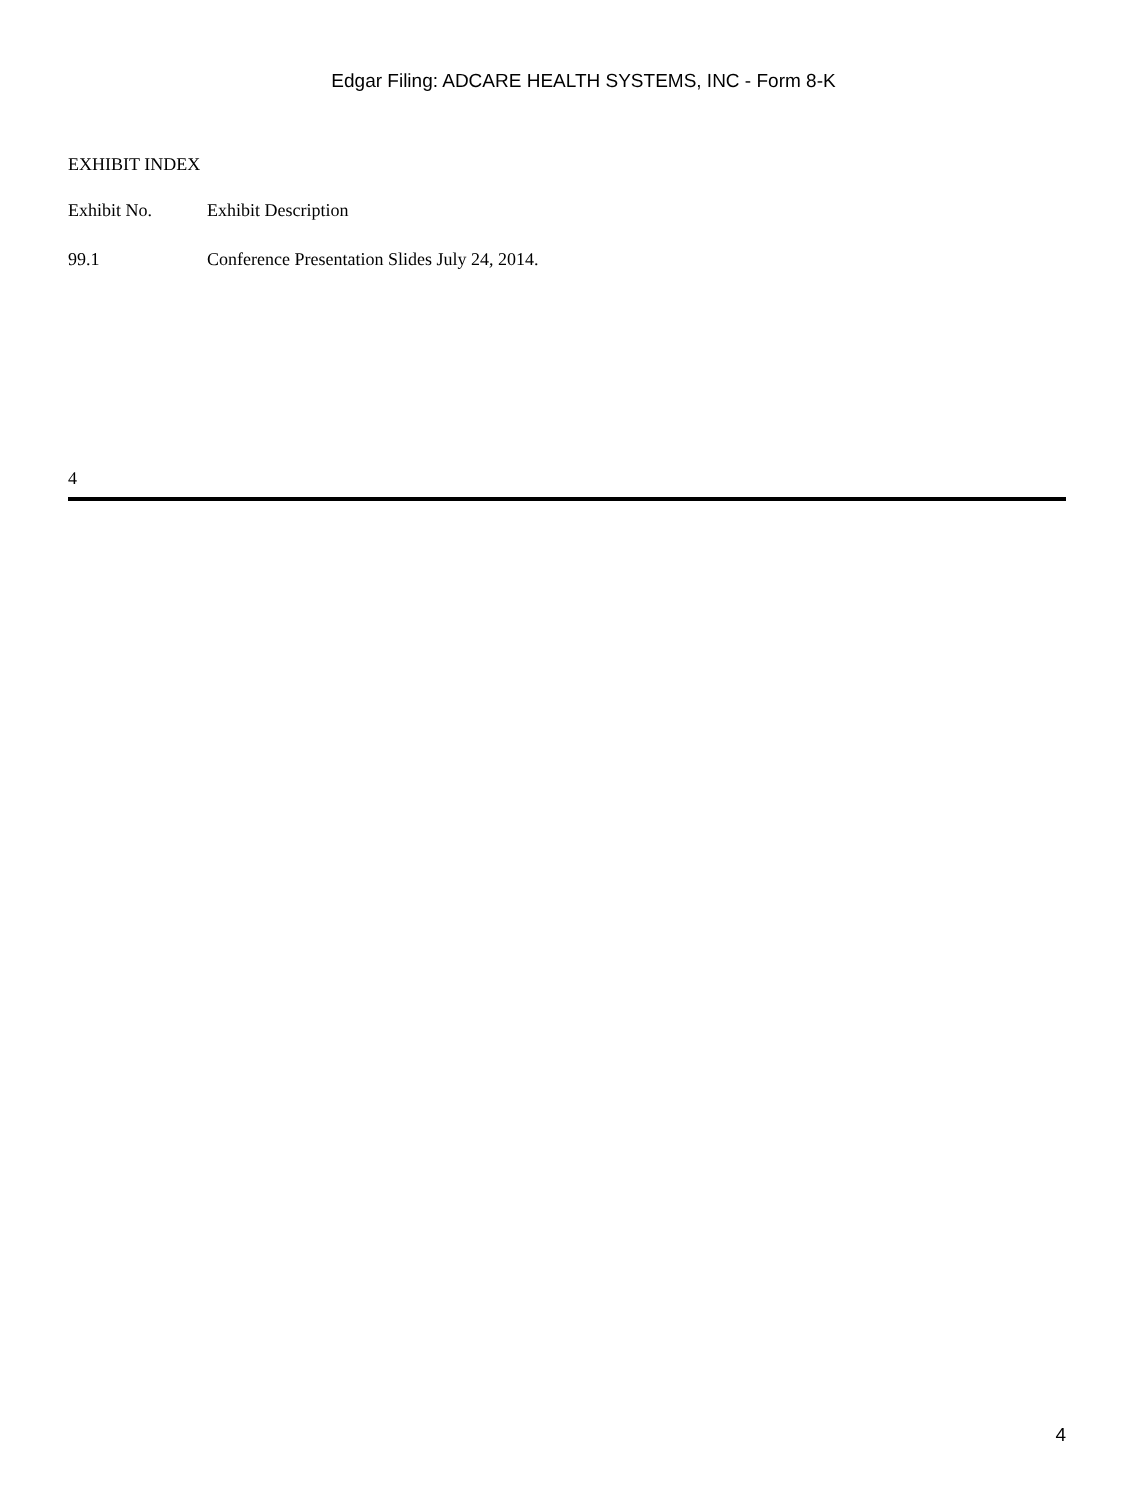Edgar Filing: ADCARE HEALTH SYSTEMS, INC - Form 8-K
EXHIBIT INDEX
| Exhibit No. | Exhibit Description |
| --- | --- |
| 99.1 | Conference Presentation Slides July 24, 2014. |
4
4